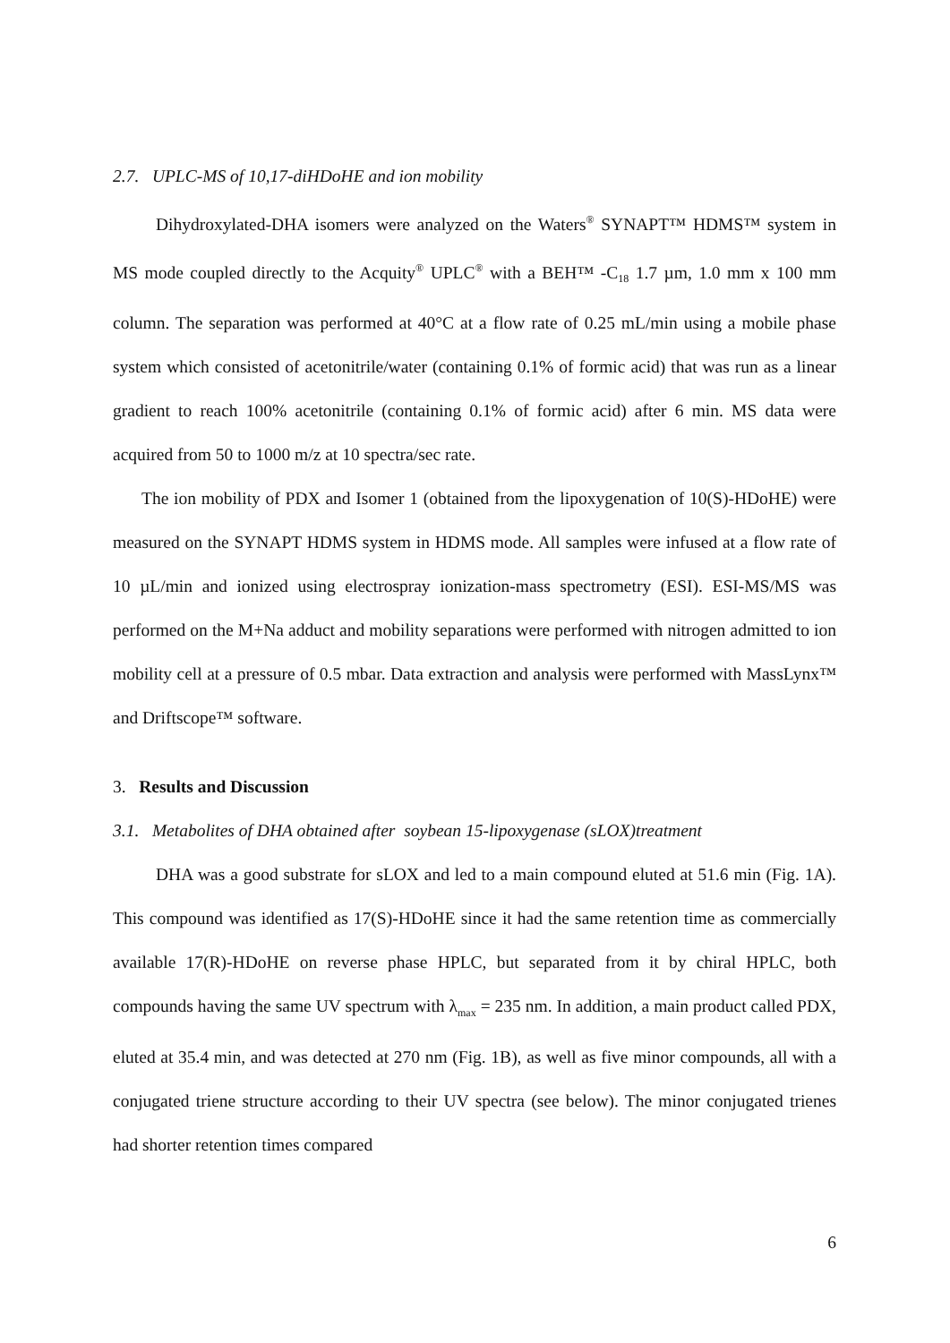2.7. UPLC-MS of 10,17-diHDoHE and ion mobility
Dihydroxylated-DHA isomers were analyzed on the Waters<sup>®</sup> SYNAPT™ HDMS™ system in MS mode coupled directly to the Acquity<sup>®</sup> UPLC<sup>®</sup> with a BEH™ -C<sub>18</sub> 1.7 µm, 1.0 mm x 100 mm column. The separation was performed at 40°C at a flow rate of 0.25 mL/min using a mobile phase system which consisted of acetonitrile/water (containing 0.1% of formic acid) that was run as a linear gradient to reach 100% acetonitrile (containing 0.1% of formic acid) after 6 min. MS data were acquired from 50 to 1000 m/z at 10 spectra/sec rate.
The ion mobility of PDX and Isomer 1 (obtained from the lipoxygenation of 10(S)-HDoHE) were measured on the SYNAPT HDMS system in HDMS mode. All samples were infused at a flow rate of 10 µL/min and ionized using electrospray ionization-mass spectrometry (ESI). ESI-MS/MS was performed on the M+Na adduct and mobility separations were performed with nitrogen admitted to ion mobility cell at a pressure of 0.5 mbar. Data extraction and analysis were performed with MassLynx™ and Driftscope™ software.
3. Results and Discussion
3.1. Metabolites of DHA obtained after soybean 15-lipoxygenase (sLOX)treatment
DHA was a good substrate for sLOX and led to a main compound eluted at 51.6 min (Fig. 1A). This compound was identified as 17(S)-HDoHE since it had the same retention time as commercially available 17(R)-HDoHE on reverse phase HPLC, but separated from it by chiral HPLC, both compounds having the same UV spectrum with λ<sub>max</sub> = 235 nm. In addition, a main product called PDX, eluted at 35.4 min, and was detected at 270 nm (Fig. 1B), as well as five minor compounds, all with a conjugated triene structure according to their UV spectra (see below). The minor conjugated trienes had shorter retention times compared
6